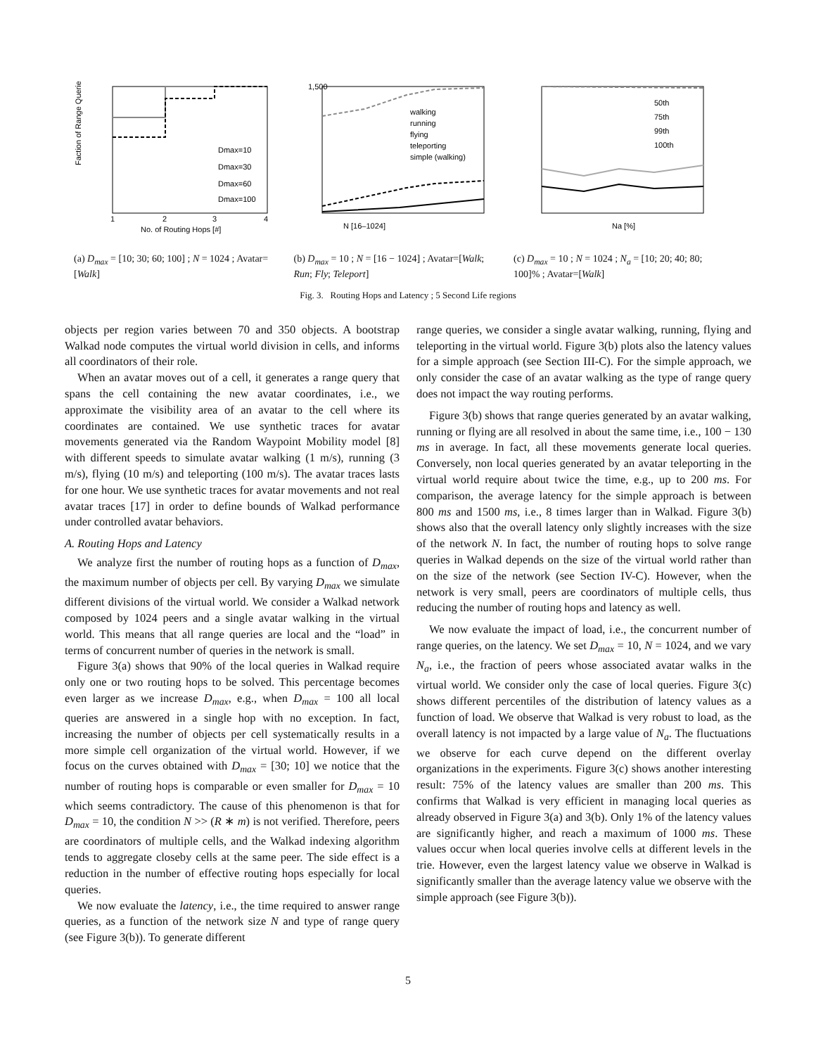1
2
3
4
No. of Routing Hops [#]
Dmax=10
Dmax=30
Dmax=60
Dmax=100
Faction of Range Queries
(a) D<sub>max</sub> = [10; 30; 60; 100] ; N = 1024 ; Avatar=[Walk]
1,500
N [16–1024]
walking
running
flying
teleporting
simple (walking)
(b) D<sub>max</sub> = 10 ; N = [16 − 1024] ; Avatar=[Walk; Run; Fly; Teleport]
50th
75th
99th
100th
Na [%]
(c) D<sub>max</sub> = 10 ; N = 1024 ; N<sub>a</sub> = [10; 20; 40; 80; 100]% ; Avatar=[Walk]
Fig. 3. Routing Hops and Latency ; 5 Second Life regions
objects per region varies between 70 and 350 objects. A bootstrap Walkad node computes the virtual world division in cells, and informs all coordinators of their role.
When an avatar moves out of a cell, it generates a range query that spans the cell containing the new avatar coordinates, i.e., we approximate the visibility area of an avatar to the cell where its coordinates are contained. We use synthetic traces for avatar movements generated via the Random Waypoint Mobility model [8] with different speeds to simulate avatar walking (1 m/s), running (3 m/s), flying (10 m/s) and teleporting (100 m/s). The avatar traces lasts for one hour. We use synthetic traces for avatar movements and not real avatar traces [17] in order to define bounds of Walkad performance under controlled avatar behaviors.
A. Routing Hops and Latency
We analyze first the number of routing hops as a function of D<sub>max</sub>, the maximum number of objects per cell. By varying D<sub>max</sub> we simulate different divisions of the virtual world. We consider a Walkad network composed by 1024 peers and a single avatar walking in the virtual world. This means that all range queries are local and the “load” in terms of concurrent number of queries in the network is small.
Figure 3(a) shows that 90% of the local queries in Walkad require only one or two routing hops to be solved. This percentage becomes even larger as we increase D<sub>max</sub>, e.g., when D<sub>max</sub> = 100 all local queries are answered in a single hop with no exception. In fact, increasing the number of objects per cell systematically results in a more simple cell organization of the virtual world. However, if we focus on the curves obtained with D<sub>max</sub> = [30; 10] we notice that the number of routing hops is comparable or even smaller for D<sub>max</sub> = 10 which seems contradictory. The cause of this phenomenon is that for D<sub>max</sub> = 10, the condition N >> (R ∗ m) is not verified. Therefore, peers are coordinators of multiple cells, and the Walkad indexing algorithm tends to aggregate closeby cells at the same peer. The side effect is a reduction in the number of effective routing hops especially for local queries.
We now evaluate the latency, i.e., the time required to answer range queries, as a function of the network size N and type of range query (see Figure 3(b)). To generate different
range queries, we consider a single avatar walking, running, flying and teleporting in the virtual world. Figure 3(b) plots also the latency values for a simple approach (see Section III-C). For the simple approach, we only consider the case of an avatar walking as the type of range query does not impact the way routing performs.
Figure 3(b) shows that range queries generated by an avatar walking, running or flying are all resolved in about the same time, i.e., 100 − 130 ms in average. In fact, all these movements generate local queries. Conversely, non local queries generated by an avatar teleporting in the virtual world require about twice the time, e.g., up to 200 ms. For comparison, the average latency for the simple approach is between 800 ms and 1500 ms, i.e., 8 times larger than in Walkad. Figure 3(b) shows also that the overall latency only slightly increases with the size of the network N. In fact, the number of routing hops to solve range queries in Walkad depends on the size of the virtual world rather than on the size of the network (see Section IV-C). However, when the network is very small, peers are coordinators of multiple cells, thus reducing the number of routing hops and latency as well.
We now evaluate the impact of load, i.e., the concurrent number of range queries, on the latency. We set D<sub>max</sub> = 10, N = 1024, and we vary N<sub>a</sub>, i.e., the fraction of peers whose associated avatar walks in the virtual world. We consider only the case of local queries. Figure 3(c) shows different percentiles of the distribution of latency values as a function of load. We observe that Walkad is very robust to load, as the overall latency is not impacted by a large value of N<sub>a</sub>. The fluctuations we observe for each curve depend on the different overlay organizations in the experiments. Figure 3(c) shows another interesting result: 75% of the latency values are smaller than 200 ms. This confirms that Walkad is very efficient in managing local queries as already observed in Figure 3(a) and 3(b). Only 1% of the latency values are significantly higher, and reach a maximum of 1000 ms. These values occur when local queries involve cells at different levels in the trie. However, even the largest latency value we observe in Walkad is significantly smaller than the average latency value we observe with the simple approach (see Figure 3(b)).
5